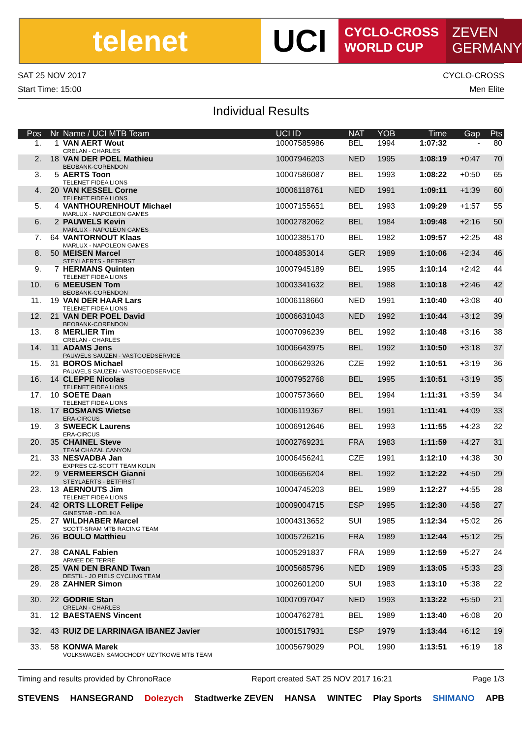telenet UCI
CYCLO-CROSS
WORLD CUP
ZEVEN
GERMANY
SAT 25 NOV 2017
Start Time: 15:00
CYCLO-CROSS
Men Elite
Individual Results
| Pos | Nr | Name / UCI MTB Team | UCI ID | NAT | YOB | Time | Gap | Pts |
| --- | --- | --- | --- | --- | --- | --- | --- | --- |
| 1. | 1 | VAN AERT Wout CRELAN - CHARLES | 10007585986 | BEL | 1994 | 1:07:32 | - | 80 |
| 2. | 18 | VAN DER POEL Mathieu BEOBANK-CORENDON | 10007946203 | NED | 1995 | 1:08:19 | +0:47 | 70 |
| 3. | 5 | AERTS Toon TELENET FIDEA LIONS | 10007586087 | BEL | 1993 | 1:08:22 | +0:50 | 65 |
| 4. | 20 | VAN KESSEL Corne TELENET FIDEA LIONS | 10006118761 | NED | 1991 | 1:09:11 | +1:39 | 60 |
| 5. | 4 | VANTHOURENHOUT Michael MARLUX - NAPOLEON GAMES | 10007155651 | BEL | 1993 | 1:09:29 | +1:57 | 55 |
| 6. | 2 | PAUWELS Kevin MARLUX - NAPOLEON GAMES | 10002782062 | BEL | 1984 | 1:09:48 | +2:16 | 50 |
| 7. | 64 | VANTORNOUT Klaas MARLUX - NAPOLEON GAMES | 10002385170 | BEL | 1982 | 1:09:57 | +2:25 | 48 |
| 8. | 50 | MEISEN Marcel STEYLAERTS - BETFIRST | 10004853014 | GER | 1989 | 1:10:06 | +2:34 | 46 |
| 9. | 7 | HERMANS Quinten TELENET FIDEA LIONS | 10007945189 | BEL | 1995 | 1:10:14 | +2:42 | 44 |
| 10. | 6 | MEEUSEN Tom BEOBANK-CORENDON | 10003341632 | BEL | 1988 | 1:10:18 | +2:46 | 42 |
| 11. | 19 | VAN DER HAAR Lars TELENET FIDEA LIONS | 10006118660 | NED | 1991 | 1:10:40 | +3:08 | 40 |
| 12. | 21 | VAN DER POEL David BEOBANK-CORENDON | 10006631043 | NED | 1992 | 1:10:44 | +3:12 | 39 |
| 13. | 8 | MERLIER Tim CRELAN - CHARLES | 10007096239 | BEL | 1992 | 1:10:48 | +3:16 | 38 |
| 14. | 11 | ADAMS Jens PAUWELS SAUZEN - VASTGOEDSERVICE | 10006643975 | BEL | 1992 | 1:10:50 | +3:18 | 37 |
| 15. | 31 | BOROS Michael PAUWELS SAUZEN - VASTGOEDSERVICE | 10006629326 | CZE | 1992 | 1:10:51 | +3:19 | 36 |
| 16. | 14 | CLEPPE Nicolas TELENET FIDEA LIONS | 10007952768 | BEL | 1995 | 1:10:51 | +3:19 | 35 |
| 17. | 10 | SOETE Daan TELENET FIDEA LIONS | 10007573660 | BEL | 1994 | 1:11:31 | +3:59 | 34 |
| 18. | 17 | BOSMANS Wietse ERA-CIRCUS | 10006119367 | BEL | 1991 | 1:11:41 | +4:09 | 33 |
| 19. | 3 | SWEECK Laurens ERA-CIRCUS | 10006912646 | BEL | 1993 | 1:11:55 | +4:23 | 32 |
| 20. | 35 | CHAINEL Steve TEAM CHAZAL CANYON | 10002769231 | FRA | 1983 | 1:11:59 | +4:27 | 31 |
| 21. | 33 | NESVADBA Jan EXPRES CZ-SCOTT TEAM KOLIN | 10006456241 | CZE | 1991 | 1:12:10 | +4:38 | 30 |
| 22. | 9 | VERMEERSCH Gianni STEYLAERTS - BETFIRST | 10006656204 | BEL | 1992 | 1:12:22 | +4:50 | 29 |
| 23. | 13 | AERNOUTS Jim TELENET FIDEA LIONS | 10004745203 | BEL | 1989 | 1:12:27 | +4:55 | 28 |
| 24. | 42 | ORTS LLORET Felipe GINESTAR - DELIKIA | 10009004715 | ESP | 1995 | 1:12:30 | +4:58 | 27 |
| 25. | 27 | WILDHABER Marcel SCOTT-SRAM MTB RACING TEAM | 10004313652 | SUI | 1985 | 1:12:34 | +5:02 | 26 |
| 26. | 36 | BOULO Matthieu | 10005726216 | FRA | 1989 | 1:12:44 | +5:12 | 25 |
| 27. | 38 | CANAL Fabien ARMEE DE TERRE | 10005291837 | FRA | 1989 | 1:12:59 | +5:27 | 24 |
| 28. | 25 | VAN DEN BRAND Twan DESTIL - JO PIELS CYCLING TEAM | 10005685796 | NED | 1989 | 1:13:05 | +5:33 | 23 |
| 29. | 28 | ZAHNER Simon | 10002601200 | SUI | 1983 | 1:13:10 | +5:38 | 22 |
| 30. | 22 | GODRIE Stan CRELAN - CHARLES | 10007097047 | NED | 1993 | 1:13:22 | +5:50 | 21 |
| 31. | 12 | BAESTAENS Vincent | 10004762781 | BEL | 1989 | 1:13:40 | +6:08 | 20 |
| 32. | 43 | RUIZ DE LARRINAGA IBANEZ Javier | 10001517931 | ESP | 1979 | 1:13:44 | +6:12 | 19 |
| 33. | 58 | KONWA Marek VOLKSWAGEN SAMOCHODY UZYTKOWE MTB TEAM | 10005679029 | POL | 1990 | 1:13:51 | +6:19 | 18 |
Timing and results provided by ChronoRace Report created SAT 25 NOV 2017 16:21 Page 1/3
STEVENS HANSEGRAND Dolezych Stadtwerke ZEVEN HANSA WINTEC Play Sports SHIMANO APB